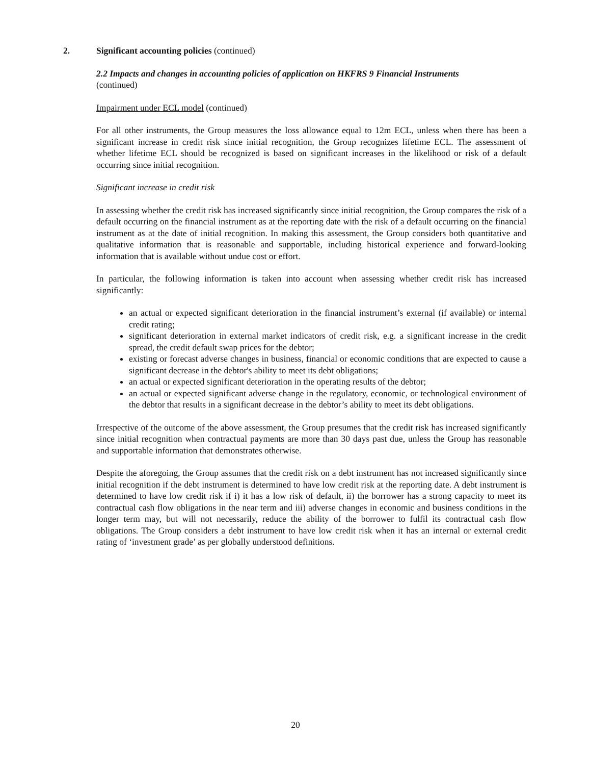2. Significant accounting policies (continued)
2.2 Impacts and changes in accounting policies of application on HKFRS 9 Financial Instruments
(continued)
Impairment under ECL model (continued)
For all other instruments, the Group measures the loss allowance equal to 12m ECL, unless when there has been a significant increase in credit risk since initial recognition, the Group recognizes lifetime ECL. The assessment of whether lifetime ECL should be recognized is based on significant increases in the likelihood or risk of a default occurring since initial recognition.
Significant increase in credit risk
In assessing whether the credit risk has increased significantly since initial recognition, the Group compares the risk of a default occurring on the financial instrument as at the reporting date with the risk of a default occurring on the financial instrument as at the date of initial recognition. In making this assessment, the Group considers both quantitative and qualitative information that is reasonable and supportable, including historical experience and forward-looking information that is available without undue cost or effort.
In particular, the following information is taken into account when assessing whether credit risk has increased significantly:
an actual or expected significant deterioration in the financial instrument’s external (if available) or internal credit rating;
significant deterioration in external market indicators of credit risk, e.g. a significant increase in the credit spread, the credit default swap prices for the debtor;
existing or forecast adverse changes in business, financial or economic conditions that are expected to cause a significant decrease in the debtor's ability to meet its debt obligations;
an actual or expected significant deterioration in the operating results of the debtor;
an actual or expected significant adverse change in the regulatory, economic, or technological environment of the debtor that results in a significant decrease in the debtor’s ability to meet its debt obligations.
Irrespective of the outcome of the above assessment, the Group presumes that the credit risk has increased significantly since initial recognition when contractual payments are more than 30 days past due, unless the Group has reasonable and supportable information that demonstrates otherwise.
Despite the aforegoing, the Group assumes that the credit risk on a debt instrument has not increased significantly since initial recognition if the debt instrument is determined to have low credit risk at the reporting date. A debt instrument is determined to have low credit risk if i) it has a low risk of default, ii) the borrower has a strong capacity to meet its contractual cash flow obligations in the near term and iii) adverse changes in economic and business conditions in the longer term may, but will not necessarily, reduce the ability of the borrower to fulfil its contractual cash flow obligations. The Group considers a debt instrument to have low credit risk when it has an internal or external credit rating of ‘investment grade’ as per globally understood definitions.
20